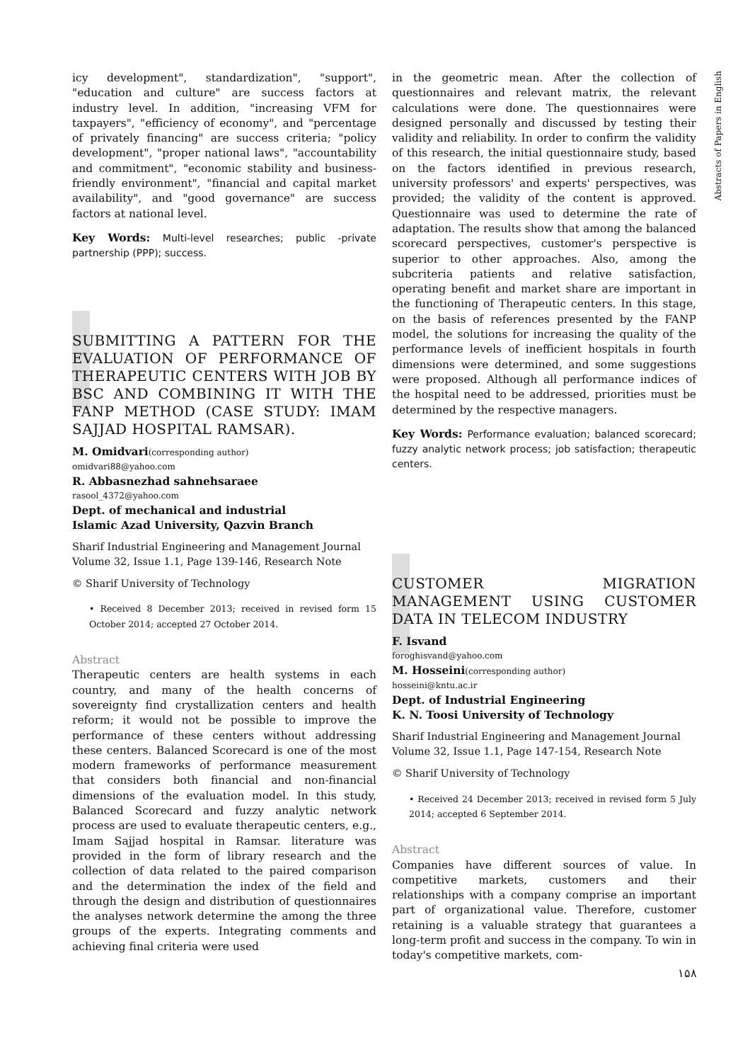Abstracts of Papers in English
icy development", standardization", "support", "education and culture" are success factors at industry level. In addition, "increasing VFM for taxpayers", "efficiency of economy", and "percentage of privately financing" are success criteria; "policy development", "proper national laws", "accountability and commitment", "economic stability and business-friendly environment", "financial and capital market availability", and "good governance" are success factors at national level.
Key Words: Multi-level researches; public -private partnership (PPP); success.
SUBMITTING A PATTERN FOR THE EVALUATION OF PERFORMANCE OF THERAPEUTIC CENTERS WITH JOB BY BSC AND COMBINING IT WITH THE FANP METHOD (CASE STUDY: IMAM SAJJAD HOSPITAL RAMSAR).
M. Omidvari(corresponding author)
omidvari88@yahoo.com
R. Abbasnezhad sahnehsaraee
rasool_4372@yahoo.com
Dept. of mechanical and industrial
Islamic Azad University, Qazvin Branch
Sharif Industrial Engineering and Management Journal
Volume 32, Issue 1.1, Page 139-146, Research Note
© Sharif University of Technology
• Received 8 December 2013; received in revised form 15 October 2014; accepted 27 October 2014.
Abstract
Therapeutic centers are health systems in each country, and many of the health concerns of sovereignty find crystallization centers and health reform; it would not be possible to improve the performance of these centers without addressing these centers. Balanced Scorecard is one of the most modern frameworks of performance measurement that considers both financial and non-financial dimensions of the evaluation model. In this study, Balanced Scorecard and fuzzy analytic network process are used to evaluate therapeutic centers, e.g., Imam Sajjad hospital in Ramsar. literature was provided in the form of library research and the collection of data related to the paired comparison and the determination the index of the field and through the design and distribution of questionnaires the analyses network determine the among the three groups of the experts. Integrating comments and achieving final criteria were used
in the geometric mean. After the collection of questionnaires and relevant matrix, the relevant calculations were done. The questionnaires were designed personally and discussed by testing their validity and reliability. In order to confirm the validity of this research, the initial questionnaire study, based on the factors identified in previous research, university professors' and experts' perspectives, was provided; the validity of the content is approved. Questionnaire was used to determine the rate of adaptation. The results show that among the balanced scorecard perspectives, customer's perspective is superior to other approaches. Also, among the subcriteria patients and relative satisfaction, operating benefit and market share are important in the functioning of Therapeutic centers. In this stage, on the basis of references presented by the FANP model, the solutions for increasing the quality of the performance levels of inefficient hospitals in fourth dimensions were determined, and some suggestions were proposed. Although all performance indices of the hospital need to be addressed, priorities must be determined by the respective managers.
Key Words: Performance evaluation; balanced scorecard; fuzzy analytic network process; job satisfaction; therapeutic centers.
CUSTOMER MIGRATION MANAGEMENT USING CUSTOMER DATA IN TELECOM INDUSTRY
F. Isvand
foroghisvand@yahoo.com
M. Hosseini(corresponding author)
hosseini@kntu.ac.ir
Dept. of Industrial Engineering
K. N. Toosi University of Technology
Sharif Industrial Engineering and Management Journal
Volume 32, Issue 1.1, Page 147-154, Research Note
© Sharif University of Technology
• Received 24 December 2013; received in revised form 5 July 2014; accepted 6 September 2014.
Abstract
Companies have different sources of value. In competitive markets, customers and their relationships with a company comprise an important part of organizational value. Therefore, customer retaining is a valuable strategy that guarantees a long-term profit and success in the company. To win in today's competitive markets, com-
۱۵۸